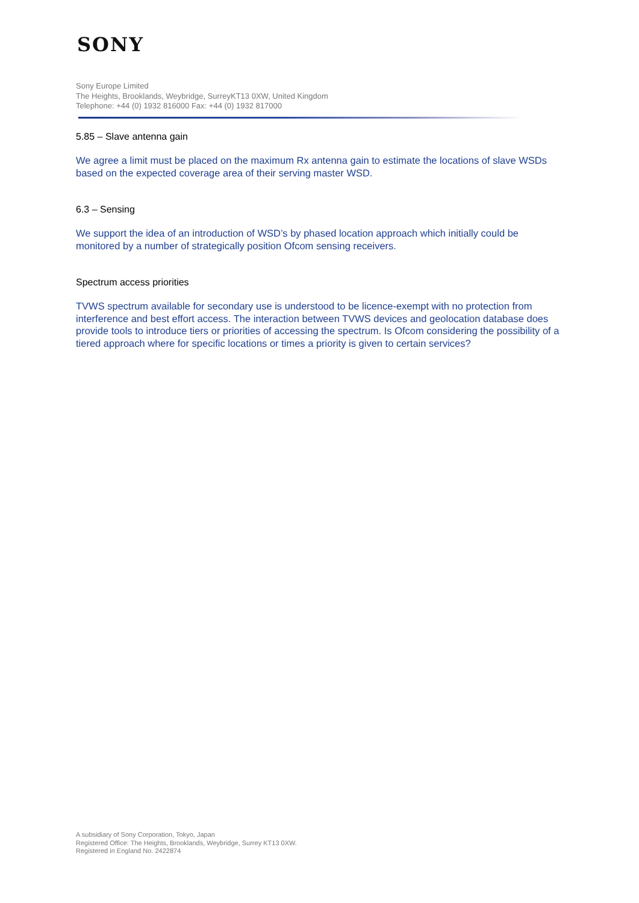SONY
Sony Europe Limited
The Heights, Brooklands, Weybridge, SurreyKT13 0XW, United Kingdom
Telephone: +44 (0) 1932 816000 Fax: +44 (0) 1932 817000
5.85 – Slave antenna gain
We agree a limit must be placed on the maximum Rx antenna gain to estimate the locations of slave WSDs based on the expected coverage area of their serving master WSD.
6.3 – Sensing
We support the idea of an introduction of WSD’s by phased location approach which initially could be monitored by a number of strategically position Ofcom sensing receivers.
Spectrum access priorities
TVWS spectrum available for secondary use is understood to be licence-exempt with no protection from interference and best effort access. The interaction between TVWS devices and geolocation database does provide tools to introduce tiers or priorities of accessing the spectrum. Is Ofcom considering the possibility of a tiered approach where for specific locations or times a priority is given to certain services?
A subsidiary of Sony Corporation, Tokyo, Japan
Registered Office: The Heights, Brooklands, Weybridge, Surrey KT13 0XW.
Registered in England No. 2422874